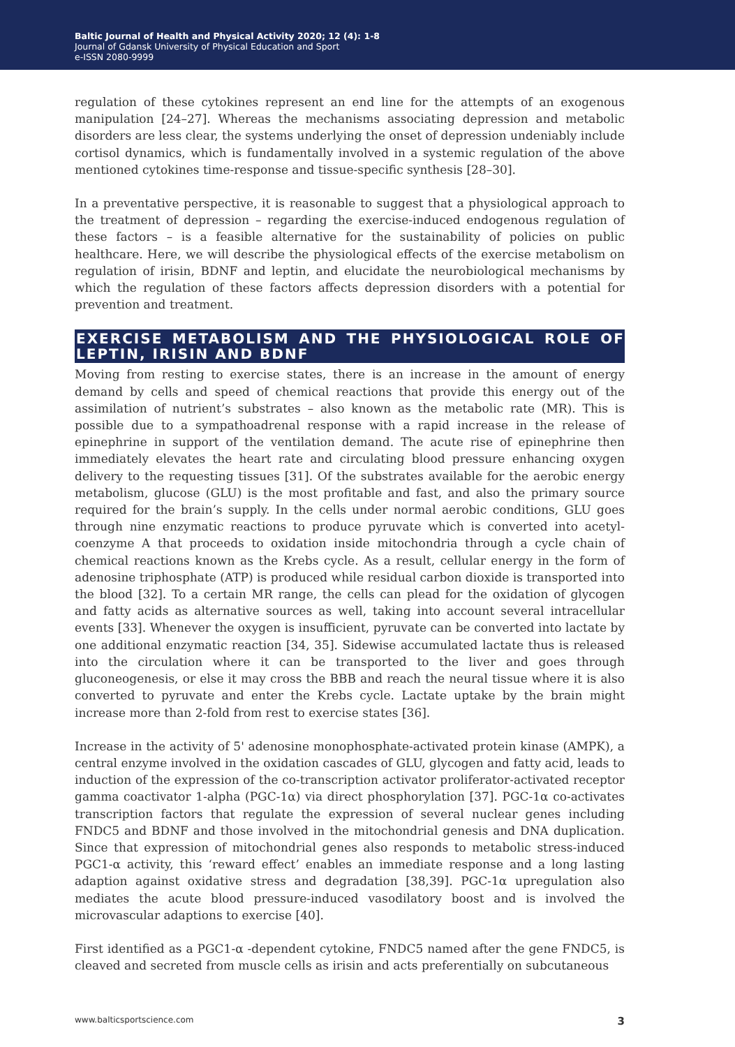Baltic Journal of Health and Physical Activity 2020; 12 (4): 1-8
Journal of Gdansk University of Physical Education and Sport
e-ISSN 2080-9999
regulation of these cytokines represent an end line for the attempts of an exogenous manipulation [24–27]. Whereas the mechanisms associating depression and metabolic disorders are less clear, the systems underlying the onset of depression undeniably include cortisol dynamics, which is fundamentally involved in a systemic regulation of the above mentioned cytokines time-response and tissue-specific synthesis [28–30].
In a preventative perspective, it is reasonable to suggest that a physiological approach to the treatment of depression – regarding the exercise-induced endogenous regulation of these factors – is a feasible alternative for the sustainability of policies on public healthcare. Here, we will describe the physiological effects of the exercise metabolism on regulation of irisin, BDNF and leptin, and elucidate the neurobiological mechanisms by which the regulation of these factors affects depression disorders with a potential for prevention and treatment.
EXERCISE METABOLISM AND THE PHYSIOLOGICAL ROLE OF LEPTIN, IRISIN AND BDNF
Moving from resting to exercise states, there is an increase in the amount of energy demand by cells and speed of chemical reactions that provide this energy out of the assimilation of nutrient’s substrates – also known as the metabolic rate (MR). This is possible due to a sympathoadrenal response with a rapid increase in the release of epinephrine in support of the ventilation demand. The acute rise of epinephrine then immediately elevates the heart rate and circulating blood pressure enhancing oxygen delivery to the requesting tissues [31]. Of the substrates available for the aerobic energy metabolism, glucose (GLU) is the most profitable and fast, and also the primary source required for the brain’s supply. In the cells under normal aerobic conditions, GLU goes through nine enzymatic reactions to produce pyruvate which is converted into acetyl-coenzyme A that proceeds to oxidation inside mitochondria through a cycle chain of chemical reactions known as the Krebs cycle. As a result, cellular energy in the form of adenosine triphosphate (ATP) is produced while residual carbon dioxide is transported into the blood [32]. To a certain MR range, the cells can plead for the oxidation of glycogen and fatty acids as alternative sources as well, taking into account several intracellular events [33]. Whenever the oxygen is insufficient, pyruvate can be converted into lactate by one additional enzymatic reaction [34, 35]. Sidewise accumulated lactate thus is released into the circulation where it can be transported to the liver and goes through gluconeogenesis, or else it may cross the BBB and reach the neural tissue where it is also converted to pyruvate and enter the Krebs cycle. Lactate uptake by the brain might increase more than 2-fold from rest to exercise states [36].
Increase in the activity of 5' adenosine monophosphate-activated protein kinase (AMPK), a central enzyme involved in the oxidation cascades of GLU, glycogen and fatty acid, leads to induction of the expression of the co-transcription activator proliferator-activated receptor gamma coactivator 1-alpha (PGC-1α) via direct phosphorylation [37]. PGC-1α co-activates transcription factors that regulate the expression of several nuclear genes including FNDC5 and BDNF and those involved in the mitochondrial genesis and DNA duplication. Since that expression of mitochondrial genes also responds to metabolic stress-induced PGC1-α activity, this ‘reward effect’ enables an immediate response and a long lasting adaption against oxidative stress and degradation [38,39]. PGC-1α upregulation also mediates the acute blood pressure-induced vasodilatory boost and is involved the microvascular adaptions to exercise [40].
First identified as a PGC1-α -dependent cytokine, FNDC5 named after the gene FNDC5, is cleaved and secreted from muscle cells as irisin and acts preferentially on subcutaneous
www.balticsportscience.com 3